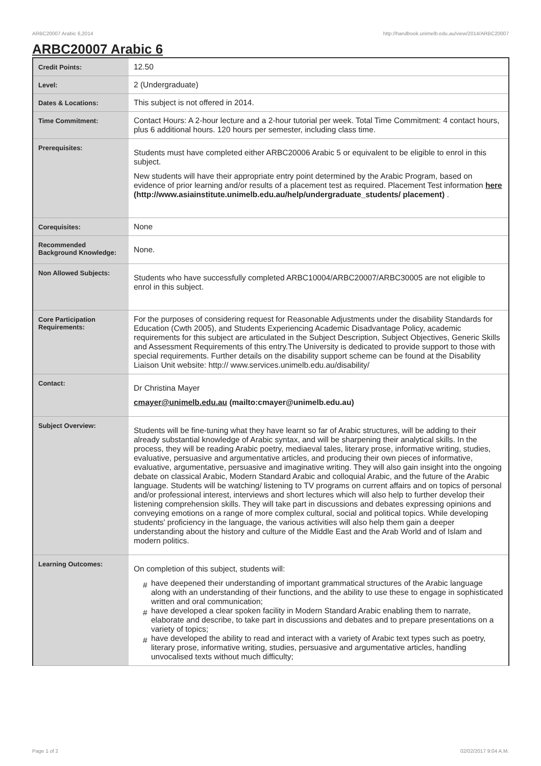ARBC20007 Arabic 6,2014 http://handbook.unimelb.edu.au/view/2014/ARBC20007
ARBC20007 Arabic 6
| Credit Points: | 12.50 |
| Level: | 2 (Undergraduate) |
| Dates & Locations: | This subject is not offered in 2014. |
| Time Commitment: | Contact Hours: A 2-hour lecture and a 2-hour tutorial per week. Total Time Commitment: 4 contact hours, plus 6 additional hours. 120 hours per semester, including class time. |
| Prerequisites: | Students must have completed either ARBC20006 Arabic 5 or equivalent to be eligible to enrol in this subject. New students will have their appropriate entry point determined by the Arabic Program, based on evidence of prior learning and/or results of a placement test as required. Placement Test information here (http://www.asiainstitute.unimelb.edu.au/help/undergraduate_students/ placement) . |
| Corequisites: | None |
| Recommended Background Knowledge: | None. |
| Non Allowed Subjects: | Students who have successfully completed ARBC10004/ARBC20007/ARBC30005 are not eligible to enrol in this subject. |
| Core Participation Requirements: | For the purposes of considering request for Reasonable Adjustments under the disability Standards for Education (Cwth 2005), and Students Experiencing Academic Disadvantage Policy, academic requirements for this subject are articulated in the Subject Description, Subject Objectives, Generic Skills and Assessment Requirements of this entry.The University is dedicated to provide support to those with special requirements. Further details on the disability support scheme can be found at the Disability Liaison Unit website: http:// www.services.unimelb.edu.au/disability/ |
| Contact: | Dr Christina Mayer cmayer@unimelb.edu.au (mailto:cmayer@unimelb.edu.au) |
| Subject Overview: | Students will be fine-tuning what they have learnt so far of Arabic structures, will be adding to their already substantial knowledge of Arabic syntax, and will be sharpening their analytical skills. In the process, they will be reading Arabic poetry, mediaeval tales, literary prose, informative writing, studies, evaluative, persuasive and argumentative articles, and producing their own pieces of informative, evaluative, argumentative, persuasive and imaginative writing. They will also gain insight into the ongoing debate on classical Arabic, Modern Standard Arabic and colloquial Arabic, and the future of the Arabic language. Students will be watching/ listening to TV programs on current affairs and on topics of personal and/or professional interest, interviews and short lectures which will also help to further develop their listening comprehension skills. They will take part in discussions and debates expressing opinions and conveying emotions on a range of more complex cultural, social and political topics. While developing students' proficiency in the language, the various activities will also help them gain a deeper understanding about the history and culture of the Middle East and the Arab World and of Islam and modern politics. |
| Learning Outcomes: | On completion of this subject, students will: # have deepened their understanding of important grammatical structures of the Arabic language along with an understanding of their functions, and the ability to use these to engage in sophisticated written and oral communication; # have developed a clear spoken facility in Modern Standard Arabic enabling them to narrate, elaborate and describe, to take part in discussions and debates and to prepare presentations on a variety of topics; # have developed the ability to read and interact with a variety of Arabic text types such as poetry, literary prose, informative writing, studies, persuasive and argumentative articles, handling unvocalised texts without much difficulty; |
Page 1 of 2 02/02/2017 9:04 A.M.